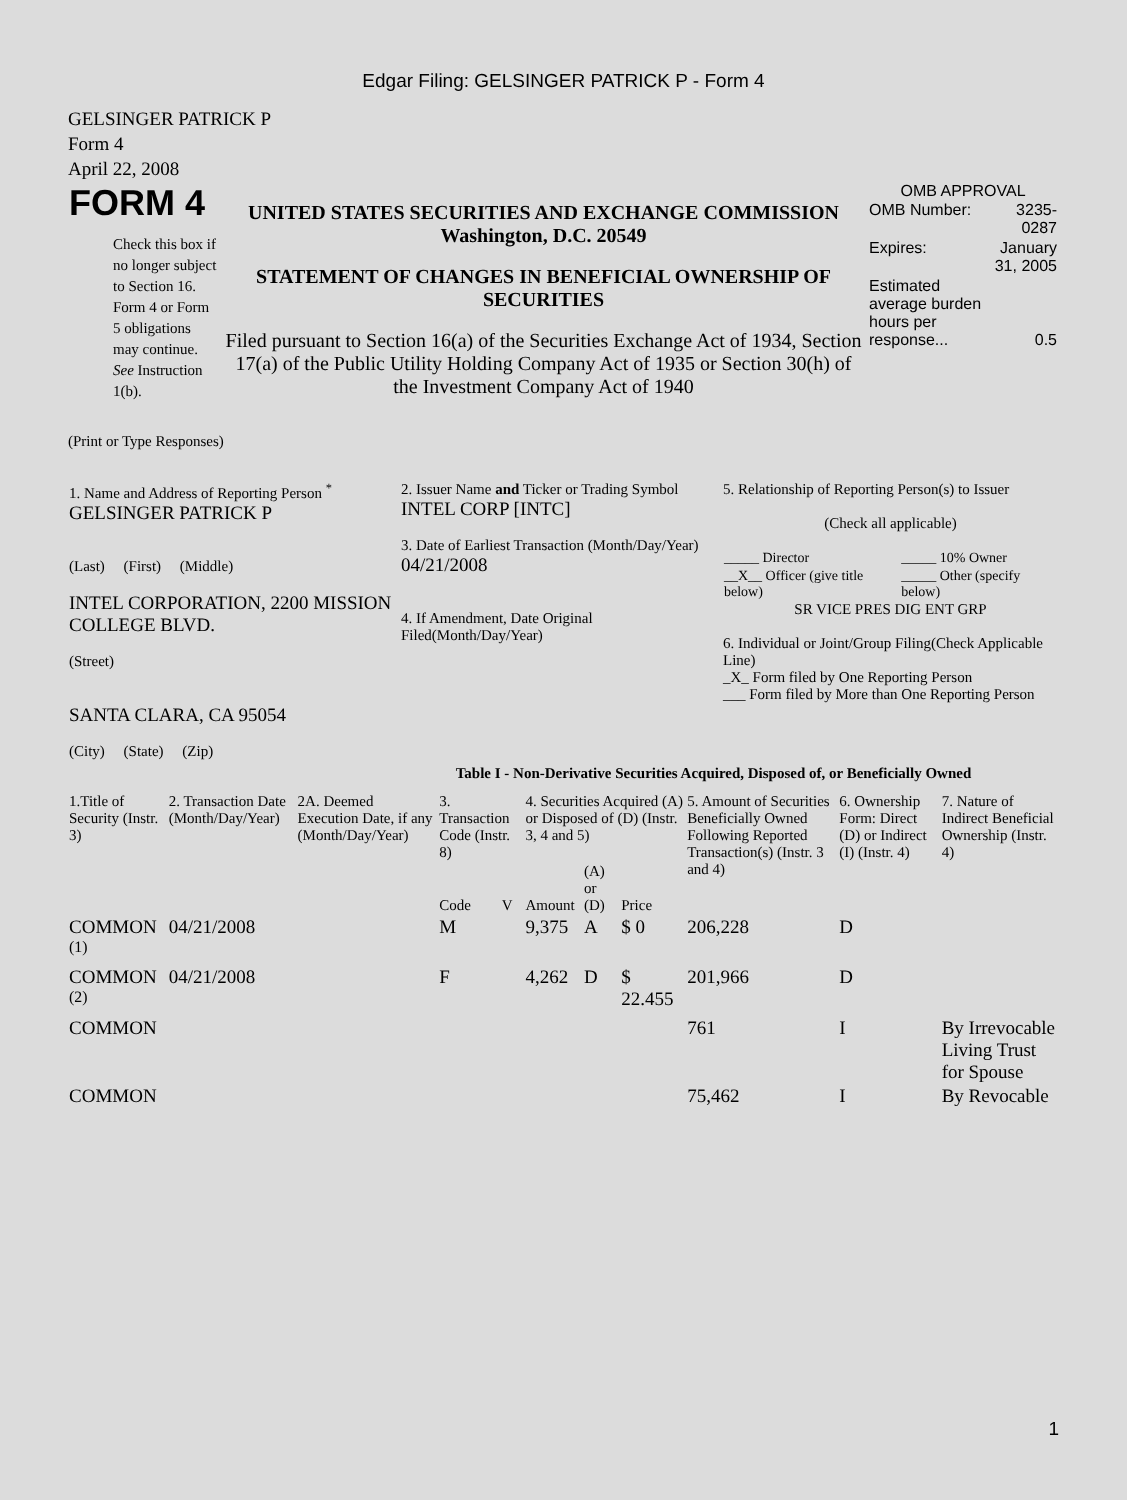Edgar Filing: GELSINGER PATRICK P - Form 4
GELSINGER PATRICK P
Form 4
April 22, 2008
| FORM 4 Check this box if no longer subject to Section 16. Form 4 or Form 5 obligations may continue. See Instruction 1(b). | UNITED STATES SECURITIES AND EXCHANGE COMMISSION Washington, D.C. 20549 STATEMENT OF CHANGES IN BENEFICIAL OWNERSHIP OF SECURITIES Filed pursuant to Section 16(a) of the Securities Exchange Act of 1934, Section 17(a) of the Public Utility Holding Company Act of 1935 or Section 30(h) of the Investment Company Act of 1940 | OMB APPROVAL / OMB Number: / 3235-0287 / / Expires: / January 31, 2005 / / Estimated average burden hours per response... / 0.5 / |
(Print or Type Responses)
| 1. Name and Address of Reporting Person <sup>*</sup> GELSINGER PATRICK P (Last) (First) (Middle) INTEL CORPORATION, 2200 MISSION COLLEGE BLVD. (Street) SANTA CLARA, CA 95054 (City) (State) (Zip) | 2. Issuer Name and Ticker or Trading Symbol INTEL CORP [INTC] 3. Date of Earliest Transaction (Month/Day/Year) 04/21/2008 4. If Amendment, Date Original Filed(Month/Day/Year) | 5. Relationship of Reporting Person(s) to Issuer (Check all applicable) / _____ Director / _____ 10% Owner / / __X__ Officer (give title below) / _____ Other (specify below) / SR VICE PRES DIG ENT GRP 6. Individual or Joint/Group Filing(Check Applicable Line) _X_ Form filed by One Reporting Person ___ Form filed by More than One Reporting Person |
Table I - Non-Derivative Securities Acquired, Disposed of, or Beneficially Owned
| 1.Title of Security (Instr. 3) | 2. Transaction Date (Month/Day/Year) | 2A. Deemed Execution Date, if any (Month/Day/Year) | 3. Transaction Code (Instr. 8) | | 4. Securities Acquired (A) or Disposed of (D) (Instr. 3, 4 and 5) | | | 5. Amount of Securities Beneficially Owned Following Reported Transaction(s) (Instr. 3 and 4) | 6. Ownership Form: Direct (D) or Indirect (I) (Instr. 4) | 7. Nature of Indirect Beneficial Ownership (Instr. 4) |
| --- | --- | --- | --- | --- | --- | --- | --- | --- | --- | --- |
| | | | Code | V | Amount | (A) or (D) | Price | | | |
| COMMON <sup>(1)</sup> | 04/21/2008 | | M | | 9,375 | A | $ 0 | 206,228 | D | |
| COMMON <sup>(2)</sup> | 04/21/2008 | | F | | 4,262 | D | $ 22.455 | 201,966 | D | |
| COMMON | | | | | | | | 761 | I | By Irrevocable Living Trust for Spouse |
| COMMON | | | | | | | | 75,462 | I | By Revocable |
1